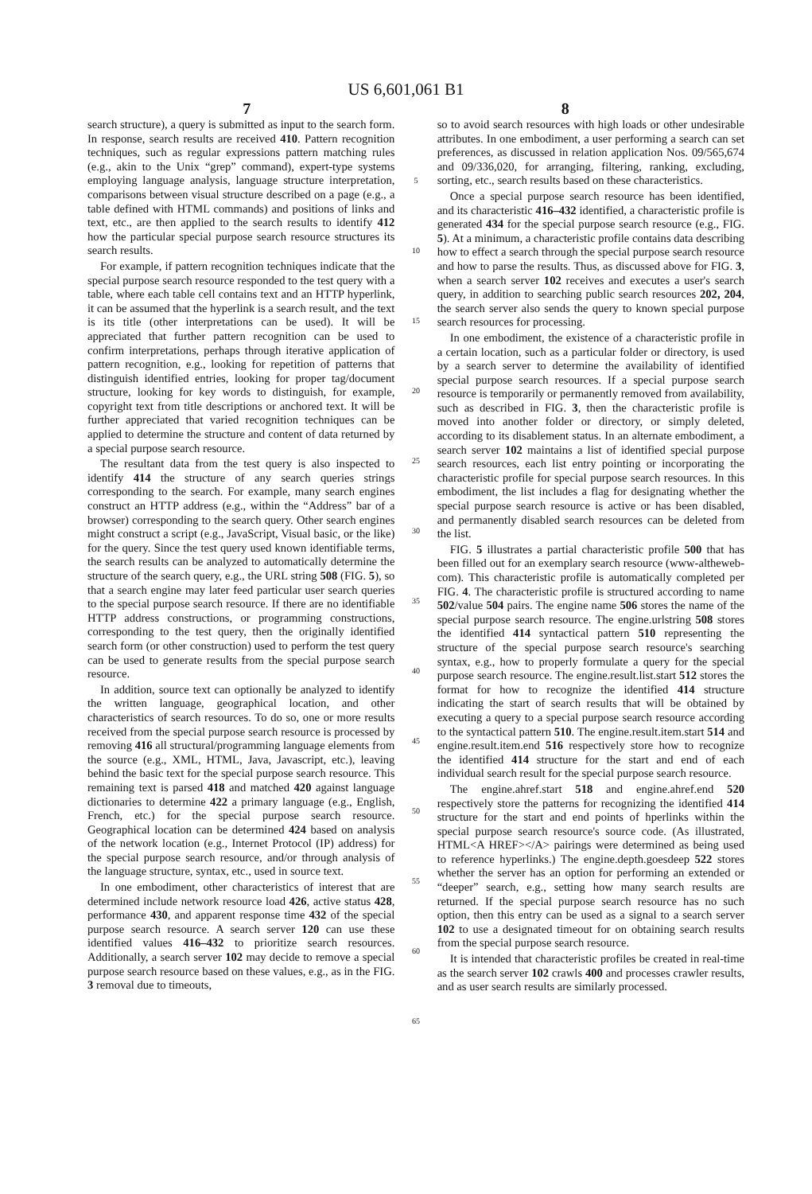US 6,601,061 B1
7 8
search structure), a query is submitted as input to the search form. In response, search results are received 410. Pattern recognition techniques, such as regular expressions pattern matching rules (e.g., akin to the Unix “grep” command), expert-type systems employing language analysis, language structure interpretation, comparisons between visual structure described on a page (e.g., a table defined with HTML commands) and positions of links and text, etc., are then applied to the search results to identify 412 how the particular special purpose search resource structures its search results.
For example, if pattern recognition techniques indicate that the special purpose search resource responded to the test query with a table, where each table cell contains text and an HTTP hyperlink, it can be assumed that the hyperlink is a search result, and the text is its title (other interpretations can be used). It will be appreciated that further pattern recognition can be used to confirm interpretations, perhaps through iterative application of pattern recognition, e.g., looking for repetition of patterns that distinguish identified entries, looking for proper tag/document structure, looking for key words to distinguish, for example, copyright text from title descriptions or anchored text. It will be further appreciated that varied recognition techniques can be applied to determine the structure and content of data returned by a special purpose search resource.
The resultant data from the test query is also inspected to identify 414 the structure of any search queries strings corresponding to the search. For example, many search engines construct an HTTP address (e.g., within the “Address” bar of a browser) corresponding to the search query. Other search engines might construct a script (e.g., JavaScript, Visual basic, or the like) for the query. Since the test query used known identifiable terms, the search results can be analyzed to automatically determine the structure of the search query, e.g., the URL string 508 (FIG. 5), so that a search engine may later feed particular user search queries to the special purpose search resource. If there are no identifiable HTTP address constructions, or programming constructions, corresponding to the test query, then the originally identified search form (or other construction) used to perform the test query can be used to generate results from the special purpose search resource.
In addition, source text can optionally be analyzed to identify the written language, geographical location, and other characteristics of search resources. To do so, one or more results received from the special purpose search resource is processed by removing 416 all structural/programming language elements from the source (e.g., XML, HTML, Java, Javascript, etc.), leaving behind the basic text for the special purpose search resource. This remaining text is parsed 418 and matched 420 against language dictionaries to determine 422 a primary language (e.g., English, French, etc.) for the special purpose search resource. Geographical location can be determined 424 based on analysis of the network location (e.g., Internet Protocol (IP) address) for the special purpose search resource, and/or through analysis of the language structure, syntax, etc., used in source text.
In one embodiment, other characteristics of interest that are determined include network resource load 426, active status 428, performance 430, and apparent response time 432 of the special purpose search resource. A search server 120 can use these identified values 416–432 to prioritize search resources. Additionally, a search server 102 may decide to remove a special purpose search resource based on these values, e.g., as in the FIG. 3 removal due to timeouts,
5
10
15
20
25
30
35
40
45
50
55
60
65
so to avoid search resources with high loads or other undesirable attributes. In one embodiment, a user performing a search can set preferences, as discussed in relation application Nos. 09/565,674 and 09/336,020, for arranging, filtering, ranking, excluding, sorting, etc., search results based on these characteristics.
Once a special purpose search resource has been identified, and its characteristic 416–432 identified, a characteristic profile is generated 434 for the special purpose search resource (e.g., FIG. 5). At a minimum, a characteristic profile contains data describing how to effect a search through the special purpose search resource and how to parse the results. Thus, as discussed above for FIG. 3, when a search server 102 receives and executes a user's search query, in addition to searching public search resources 202, 204, the search server also sends the query to known special purpose search resources for processing.
In one embodiment, the existence of a characteristic profile in a certain location, such as a particular folder or directory, is used by a search server to determine the availability of identified special purpose search resources. If a special purpose search resource is temporarily or permanently removed from availability, such as described in FIG. 3, then the characteristic profile is moved into another folder or directory, or simply deleted, according to its disablement status. In an alternate embodiment, a search server 102 maintains a list of identified special purpose search resources, each list entry pointing or incorporating the characteristic profile for special purpose search resources. In this embodiment, the list includes a flag for designating whether the special purpose search resource is active or has been disabled, and permanently disabled search resources can be deleted from the list.
FIG. 5 illustrates a partial characteristic profile 500 that has been filled out for an exemplary search resource (www-altheweb-com). This characteristic profile is automatically completed per FIG. 4. The characteristic profile is structured according to name 502/value 504 pairs. The engine name 506 stores the name of the special purpose search resource. The engine.urlstring 508 stores the identified 414 syntactical pattern 510 representing the structure of the special purpose search resource's searching syntax, e.g., how to properly formulate a query for the special purpose search resource. The engine.result.list.start 512 stores the format for how to recognize the identified 414 structure indicating the start of search results that will be obtained by executing a query to a special purpose search resource according to the syntactical pattern 510. The engine.result.item.start 514 and engine.result.item.end 516 respectively store how to recognize the identified 414 structure for the start and end of each individual search result for the special purpose search resource.
The engine.ahref.start 518 and engine.ahref.end 520 respectively store the patterns for recognizing the identified 414 structure for the start and end points of hperlinks within the special purpose search resource's source code. (As illustrated, HTML<A HREF></A> pairings were determined as being used to reference hyperlinks.) The engine.depth.goesdeep 522 stores whether the server has an option for performing an extended or “deeper” search, e.g., setting how many search results are returned. If the special purpose search resource has no such option, then this entry can be used as a signal to a search server 102 to use a designated timeout for on obtaining search results from the special purpose search resource.
It is intended that characteristic profiles be created in real-time as the search server 102 crawls 400 and processes crawler results, and as user search results are similarly processed.